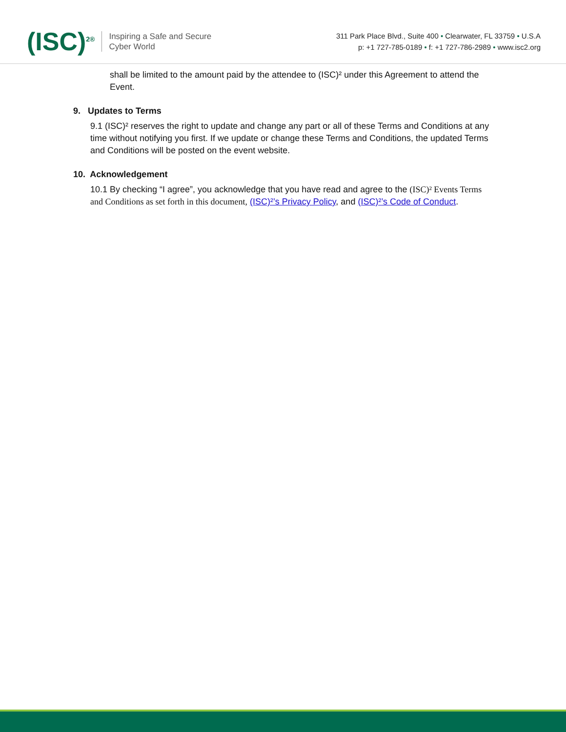(ISC)<sup>2®</sup>
Inspiring a Safe and Secure
Cyber World
311 Park Place Blvd., Suite 400 • Clearwater, FL 33759 • U.S.A
p: +1 727-785-0189 • f: +1 727-786-2989 • www.isc2.org
shall be limited to the amount paid by the attendee to (ISC)² under this Agreement to attend the Event.
9. Updates to Terms
9.1 (ISC)² reserves the right to update and change any part or all of these Terms and Conditions at any time without notifying you first. If we update or change these Terms and Conditions, the updated Terms and Conditions will be posted on the event website.
10. Acknowledgement
10.1 By checking “I agree”, you acknowledge that you have read and agree to the (ISC)² Events Terms and Conditions as set forth in this document, (ISC)²’s Privacy Policy, and (ISC)²’s Code of Conduct.